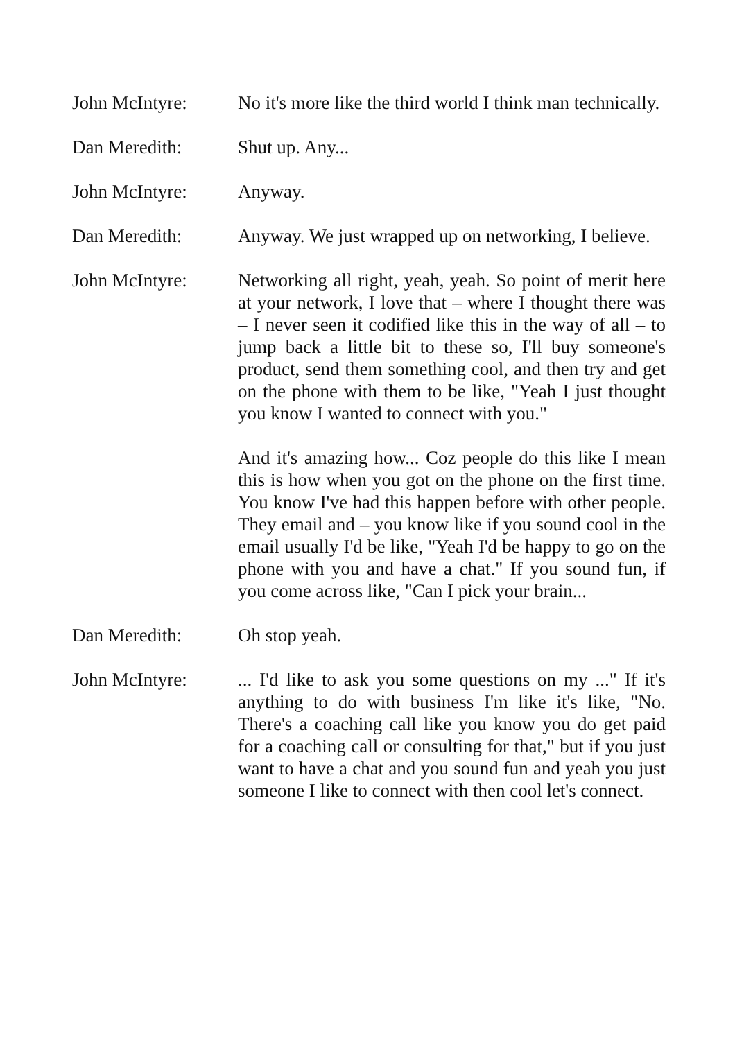John McIntyre: No it's more like the third world I think man technically.
Dan Meredith: Shut up. Any...
John McIntyre: Anyway.
Dan Meredith: Anyway. We just wrapped up on networking, I believe.
John McIntyre: Networking all right, yeah, yeah. So point of merit here at your network, I love that – where I thought there was – I never seen it codified like this in the way of all – to jump back a little bit to these so, I'll buy someone's product, send them something cool, and then try and get on the phone with them to be like, "Yeah I just thought you know I wanted to connect with you."
And it's amazing how... Coz people do this like I mean this is how when you got on the phone on the first time. You know I've had this happen before with other people. They email and – you know like if you sound cool in the email usually I'd be like, "Yeah I'd be happy to go on the phone with you and have a chat." If you sound fun, if you come across like, "Can I pick your brain...
Dan Meredith: Oh stop yeah.
John McIntyre: ... I'd like to ask you some questions on my ..." If it's anything to do with business I'm like it's like, "No. There's a coaching call like you know you do get paid for a coaching call or consulting for that," but if you just want to have a chat and you sound fun and yeah you just someone I like to connect with then cool let's connect.